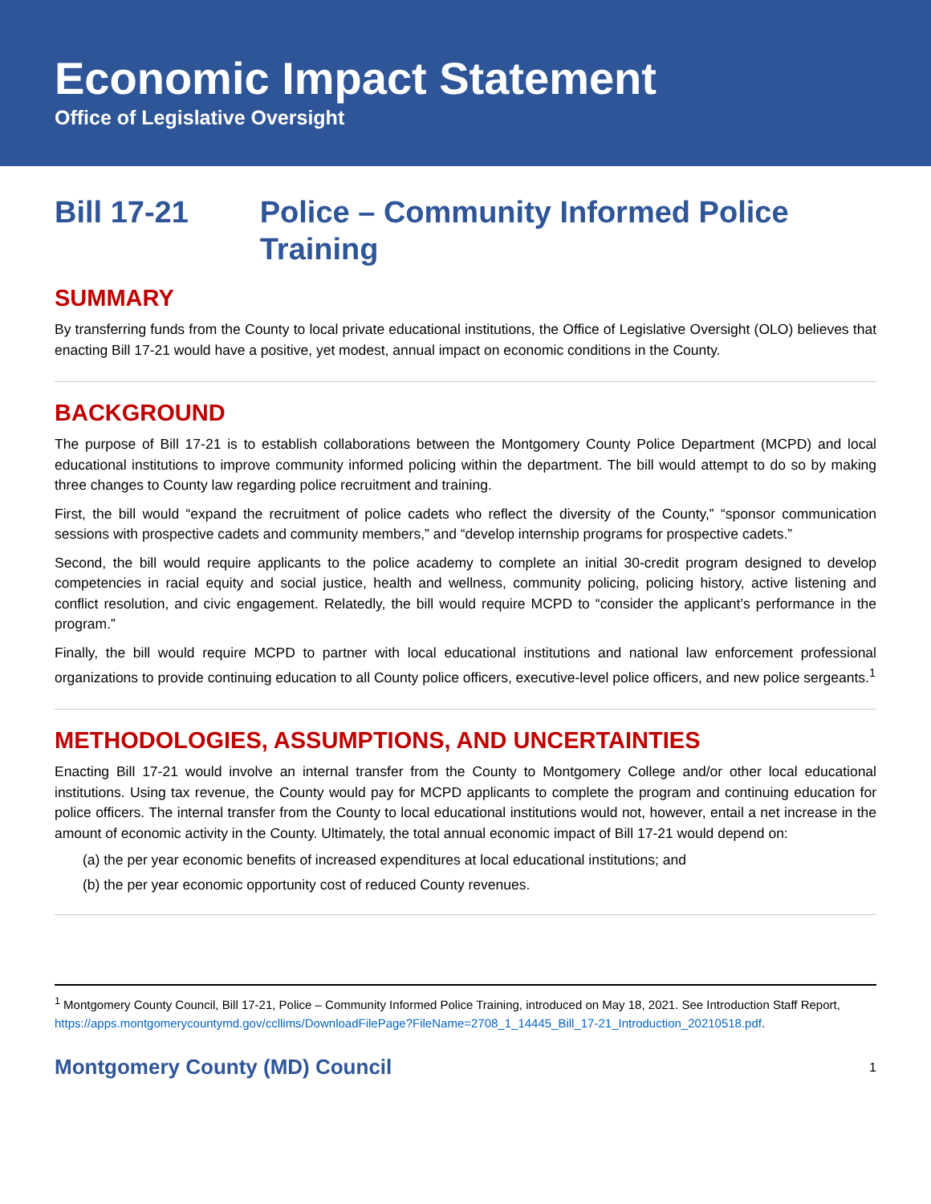Economic Impact Statement
Office of Legislative Oversight
Bill 17-21 Police – Community Informed Police Training
SUMMARY
By transferring funds from the County to local private educational institutions, the Office of Legislative Oversight (OLO) believes that enacting Bill 17-21 would have a positive, yet modest, annual impact on economic conditions in the County.
BACKGROUND
The purpose of Bill 17-21 is to establish collaborations between the Montgomery County Police Department (MCPD) and local educational institutions to improve community informed policing within the department. The bill would attempt to do so by making three changes to County law regarding police recruitment and training.
First, the bill would “expand the recruitment of police cadets who reflect the diversity of the County,” “sponsor communication sessions with prospective cadets and community members,” and “develop internship programs for prospective cadets.”
Second, the bill would require applicants to the police academy to complete an initial 30-credit program designed to develop competencies in racial equity and social justice, health and wellness, community policing, policing history, active listening and conflict resolution, and civic engagement. Relatedly, the bill would require MCPD to “consider the applicant’s performance in the program.”
Finally, the bill would require MCPD to partner with local educational institutions and national law enforcement professional organizations to provide continuing education to all County police officers, executive-level police officers, and new police sergeants.<sup>1</sup>
METHODOLOGIES, ASSUMPTIONS, AND UNCERTAINTIES
Enacting Bill 17-21 would involve an internal transfer from the County to Montgomery College and/or other local educational institutions. Using tax revenue, the County would pay for MCPD applicants to complete the program and continuing education for police officers. The internal transfer from the County to local educational institutions would not, however, entail a net increase in the amount of economic activity in the County. Ultimately, the total annual economic impact of Bill 17-21 would depend on:
(a) the per year economic benefits of increased expenditures at local educational institutions; and
(b) the per year economic opportunity cost of reduced County revenues.
<sup>1</sup> Montgomery County Council, Bill 17-21, Police – Community Informed Police Training, introduced on May 18, 2021. See Introduction Staff Report, https://apps.montgomerycountymd.gov/ccllims/DownloadFilePage?FileName=2708_1_14445_Bill_17-21_Introduction_20210518.pdf.
Montgomery County (MD) Council 1